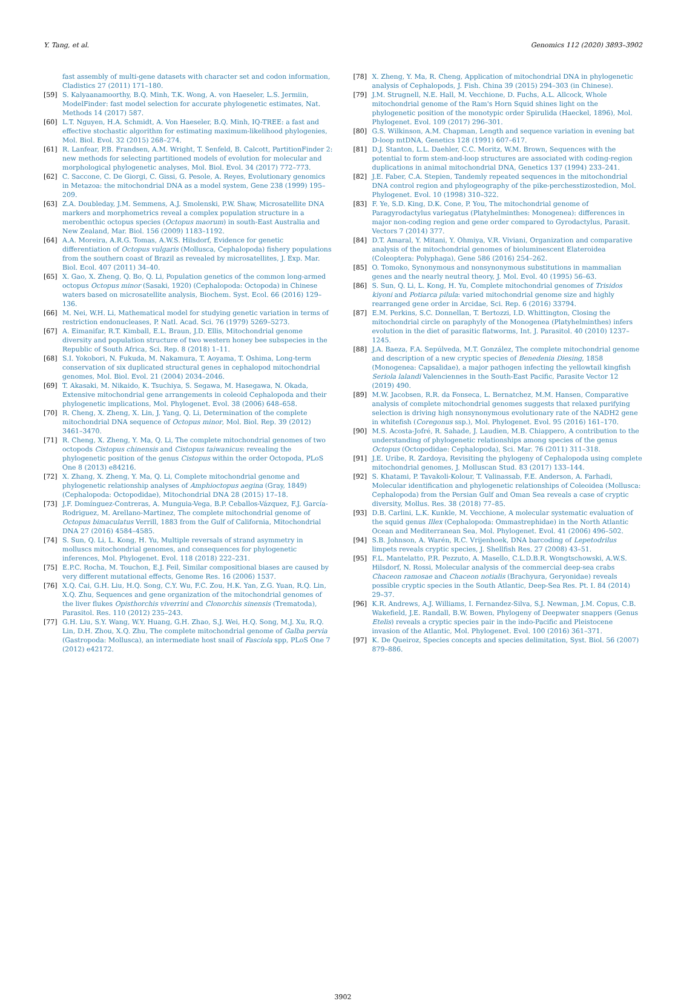Y. Tang, et al. Genomics 112 (2020) 3893–3902
fast assembly of multi-gene datasets with character set and codon information, Cladistics 27 (2011) 171–180.
[59] S. Kalyaanamoorthy, B.Q. Minh, T.K. Wong, A. von Haeseler, L.S. Jermiin, ModelFinder: fast model selection for accurate phylogenetic estimates, Nat. Methods 14 (2017) 587.
[60] L.T. Nguyen, H.A. Schmidt, A. Von Haeseler, B.Q. Minh, IQ-TREE: a fast and effective stochastic algorithm for estimating maximum-likelihood phylogenies, Mol. Biol. Evol. 32 (2015) 268–274.
[61] R. Lanfear, P.B. Frandsen, A.M. Wright, T. Senfeld, B. Calcott, PartitionFinder 2: new methods for selecting partitioned models of evolution for molecular and morphological phylogenetic analyses, Mol. Biol. Evol. 34 (2017) 772–773.
[62] C. Saccone, C. De Giorgi, C. Gissi, G. Pesole, A. Reyes, Evolutionary genomics in Metazoa: the mitochondrial DNA as a model system, Gene 238 (1999) 195–209.
[63] Z.A. Doubleday, J.M. Semmens, A.J. Smolenski, P.W. Shaw, Microsatellite DNA markers and morphometrics reveal a complex population structure in a merobenthic octopus species (Octopus maorum) in south-East Australia and New Zealand, Mar. Biol. 156 (2009) 1183–1192.
[64] A.A. Moreira, A.R.G. Tomas, A.W.S. Hilsdorf, Evidence for genetic differentiation of Octopus vulgaris (Mollusca, Cephalopoda) fishery populations from the southern coast of Brazil as revealed by microsatellites, J. Exp. Mar. Biol. Ecol. 407 (2011) 34–40.
[65] X. Gao, X. Zheng, Q. Bo, Q. Li, Population genetics of the common long-armed octopus Octopus minor (Sasaki, 1920) (Cephalopoda: Octopoda) in Chinese waters based on microsatellite analysis, Biochem. Syst. Ecol. 66 (2016) 129–136.
[66] M. Nei, W.H. Li, Mathematical model for studying genetic variation in terms of restriction endonucleases, P. Natl. Acad. Sci. 76 (1979) 5269–5273.
[67] A. Eimanifar, R.T. Kimball, E.L. Braun, J.D. Ellis, Mitochondrial genome diversity and population structure of two western honey bee subspecies in the Republic of South Africa, Sci. Rep. 8 (2018) 1–11.
[68] S.I. Yokobori, N. Fukuda, M. Nakamura, T. Aoyama, T. Oshima, Long-term conservation of six duplicated structural genes in cephalopod mitochondrial genomes, Mol. Biol. Evol. 21 (2004) 2034–2046.
[69] T. Akasaki, M. Nikaido, K. Tsuchiya, S. Segawa, M. Hasegawa, N. Okada, Extensive mitochondrial gene arrangements in coleoid Cephalopoda and their phylogenetic implications, Mol. Phylogenet. Evol. 38 (2006) 648–658.
[70] R. Cheng, X. Zheng, X. Lin, J. Yang, Q. Li, Determination of the complete mitochondrial DNA sequence of Octopus minor, Mol. Biol. Rep. 39 (2012) 3461–3470.
[71] R. Cheng, X. Zheng, Y. Ma, Q. Li, The complete mitochondrial genomes of two octopods Cistopus chinensis and Cistopus taiwanicus: revealing the phylogenetic position of the genus Cistopus within the order Octopoda, PLoS One 8 (2013) e84216.
[72] X. Zhang, X. Zheng, Y. Ma, Q. Li, Complete mitochondrial genome and phylogenetic relationship analyses of Amphioctopus aegina (Gray, 1849) (Cephalopoda: Octopodidae), Mitochondrial DNA 28 (2015) 17–18.
[73] J.F. Domínguez-Contreras, A. Munguia-Vega, B.P. Ceballos-Vázquez, F.J. García-Rodriguez, M. Arellano-Martinez, The complete mitochondrial genome of Octopus bimaculatus Verrill, 1883 from the Gulf of California, Mitochondrial DNA 27 (2016) 4584–4585.
[74] S. Sun, Q. Li, L. Kong, H. Yu, Multiple reversals of strand asymmetry in molluscs mitochondrial genomes, and consequences for phylogenetic inferences, Mol. Phylogenet. Evol. 118 (2018) 222–231.
[75] E.P.C. Rocha, M. Touchon, E.J. Feil, Similar compositional biases are caused by very different mutational effects, Genome Res. 16 (2006) 1537.
[76] X.Q. Cai, G.H. Liu, H.Q. Song, C.Y. Wu, F.C. Zou, H.K. Yan, Z.G. Yuan, R.Q. Lin, X.Q. Zhu, Sequences and gene organization of the mitochondrial genomes of the liver flukes Opisthorchis viverrini and Clonorchis sinensis (Trematoda), Parasitol. Res. 110 (2012) 235–243.
[77] G.H. Liu, S.Y. Wang, W.Y. Huang, G.H. Zhao, S.J. Wei, H.Q. Song, M.J. Xu, R.Q. Lin, D.H. Zhou, X.Q. Zhu, The complete mitochondrial genome of Galba pervia (Gastropoda: Mollusca), an intermediate host snail of Fasciola spp, PLoS One 7 (2012) e42172.
[78] X. Zheng, Y. Ma, R. Cheng, Application of mitochondrial DNA in phylogenetic analysis of Cephalopods, J. Fish. China 39 (2015) 294–303 (in Chinese).
[79] J.M. Strugnell, N.E. Hall, M. Vecchione, D. Fuchs, A.L. Allcock, Whole mitochondrial genome of the Ram's Horn Squid shines light on the phylogenetic position of the monotypic order Spirulida (Haeckel, 1896), Mol. Phylogenet. Evol. 109 (2017) 296–301.
[80] G.S. Wilkinson, A.M. Chapman, Length and sequence variation in evening bat D-loop mtDNA, Genetics 128 (1991) 607–617.
[81] D.J. Stanton, L.L. Daehler, C.C. Moritz, W.M. Brown, Sequences with the potential to form stem-and-loop structures are associated with coding-region duplications in animal mitochondrial DNA, Genetics 137 (1994) 233–241.
[82] J.E. Faber, C.A. Stepien, Tandemly repeated sequences in the mitochondrial DNA control region and phylogeography of the pike-perchesstizostedion, Mol. Phylogenet. Evol. 10 (1998) 310–322.
[83] F. Ye, S.D. King, D.K. Cone, P. You, The mitochondrial genome of Paragyrodactylus variegatus (Platyhelminthes: Monogenea): differences in major non-coding region and gene order compared to Gyrodactylus, Parasit. Vectors 7 (2014) 377.
[84] D.T. Amaral, Y. Mitani, Y. Ohmiya, V.R. Viviani, Organization and comparative analysis of the mitochondrial genomes of bioluminescent Elateroidea (Coleoptera: Polyphaga), Gene 586 (2016) 254–262.
[85] O. Tomoko, Synonymous and nonsynonymous substitutions in mammalian genes and the nearly neutral theory, J. Mol. Evol. 40 (1995) 56–63.
[86] S. Sun, Q. Li, L. Kong, H. Yu, Complete mitochondrial genomes of Trisidos kiyoni and Potiarca pilula: varied mitochondrial genome size and highly rearranged gene order in Arcidae, Sci. Rep. 6 (2016) 33794.
[87] E.M. Perkins, S.C. Donnellan, T. Bertozzi, I.D. Whittington, Closing the mitochondrial circle on paraphyly of the Monogenea (Platyhelminthes) infers evolution in the diet of parasitic flatworms, Int. J. Parasitol. 40 (2010) 1237–1245.
[88] J.A. Baeza, F.A. Sepúlveda, M.T. González, The complete mitochondrial genome and description of a new cryptic species of Benedenia Diesing, 1858 (Monogenea: Capsalidae), a major pathogen infecting the yellowtail kingfish Seriola lalandi Valenciennes in the South-East Pacific, Parasite Vector 12 (2019) 490.
[89] M.W. Jacobsen, R.R. da Fonseca, L. Bernatchez, M.M. Hansen, Comparative analysis of complete mitochondrial genomes suggests that relaxed purifying selection is driving high nonsynonymous evolutionary rate of the NADH2 gene in whitefish (Coregonus ssp.), Mol. Phylogenet. Evol. 95 (2016) 161–170.
[90] M.S. Acosta-Jofré, R. Sahade, J. Laudien, M.B. Chiappero, A contribution to the understanding of phylogenetic relationships among species of the genus Octopus (Octopodidae: Cephalopoda), Sci. Mar. 76 (2011) 311–318.
[91] J.E. Uribe, R. Zardoya, Revisiting the phylogeny of Cephalopoda using complete mitochondrial genomes, J. Molluscan Stud. 83 (2017) 133–144.
[92] S. Khatami, P. Tavakoli-Kolour, T. Valinassab, F.E. Anderson, A. Farhadi, Molecular identification and phylogenetic relationships of Coleoidea (Mollusca: Cephalopoda) from the Persian Gulf and Oman Sea reveals a case of cryptic diversity, Mollus. Res. 38 (2018) 77–85.
[93] D.B. Carlini, L.K. Kunkle, M. Vecchione, A molecular systematic evaluation of the squid genus Illex (Cephalopoda: Ommastrephidae) in the North Atlantic Ocean and Mediterranean Sea, Mol. Phylogenet. Evol. 41 (2006) 496–502.
[94] S.B. Johnson, A. Warén, R.C. Vrijenhoek, DNA barcoding of Lepetodrilus limpets reveals cryptic species, J. Shellfish Res. 27 (2008) 43–51.
[95] F.L. Mantelatto, P.R. Pezzuto, A. Masello, C.L.D.B.R. Wongtschowski, A.W.S. Hilsdorf, N. Rossi, Molecular analysis of the commercial deep-sea crabs Chaceon ramosae and Chaceon notialis (Brachyura, Geryonidae) reveals possible cryptic species in the South Atlantic, Deep-Sea Res. Pt. I. 84 (2014) 29–37.
[96] K.R. Andrews, A.J. Williams, I. Fernandez-Silva, S.J. Newman, J.M. Copus, C.B. Wakefield, J.E. Randall, B.W. Bowen, Phylogeny of Deepwater snappers (Genus Etelis) reveals a cryptic species pair in the indo-Pacific and Pleistocene invasion of the Atlantic, Mol. Phylogenet. Evol. 100 (2016) 361–371.
[97] K. De Queiroz, Species concepts and species delimitation, Syst. Biol. 56 (2007) 879–886.
3902